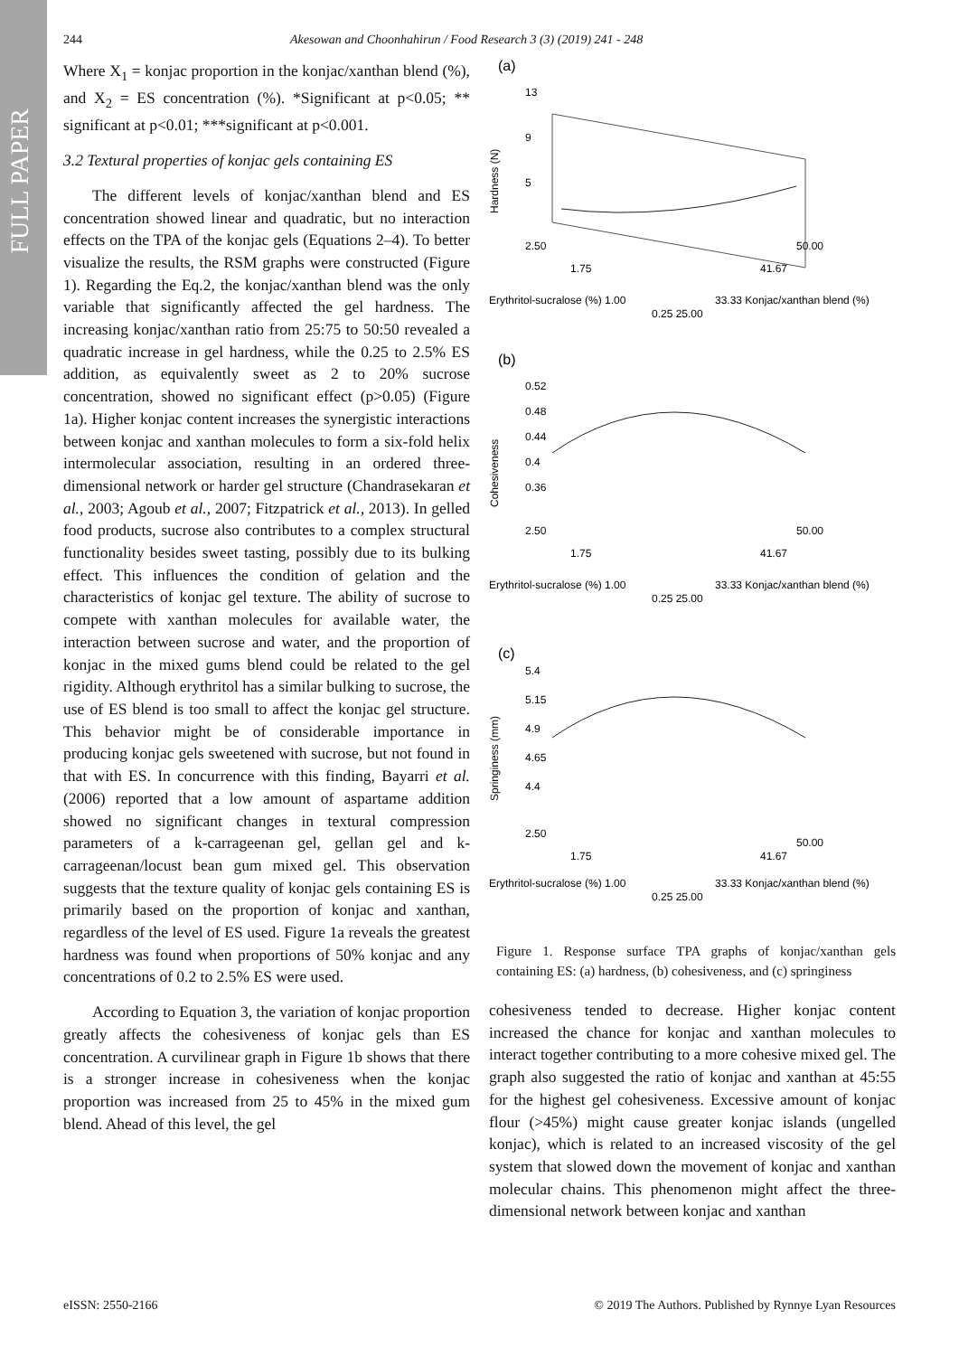FULL PAPER
244 Akesowan and Choonhahirun / Food Research 3 (3) (2019) 241 - 248
Where X<sub>1</sub> = konjac proportion in the konjac/xanthan blend (%), and X<sub>2</sub> = ES concentration (%). *Significant at p<0.05; ** significant at p<0.01; ***significant at p<0.001.
3.2 Textural properties of konjac gels containing ES
The different levels of konjac/xanthan blend and ES concentration showed linear and quadratic, but no interaction effects on the TPA of the konjac gels (Equations 2–4). To better visualize the results, the RSM graphs were constructed (Figure 1). Regarding the Eq.2, the konjac/xanthan blend was the only variable that significantly affected the gel hardness. The increasing konjac/xanthan ratio from 25:75 to 50:50 revealed a quadratic increase in gel hardness, while the 0.25 to 2.5% ES addition, as equivalently sweet as 2 to 20% sucrose concentration, showed no significant effect (p>0.05) (Figure 1a). Higher konjac content increases the synergistic interactions between konjac and xanthan molecules to form a six-fold helix intermolecular association, resulting in an ordered three-dimensional network or harder gel structure (Chandrasekaran et al., 2003; Agoub et al., 2007; Fitzpatrick et al., 2013). In gelled food products, sucrose also contributes to a complex structural functionality besides sweet tasting, possibly due to its bulking effect. This influences the condition of gelation and the characteristics of konjac gel texture. The ability of sucrose to compete with xanthan molecules for available water, the interaction between sucrose and water, and the proportion of konjac in the mixed gums blend could be related to the gel rigidity. Although erythritol has a similar bulking to sucrose, the use of ES blend is too small to affect the konjac gel structure. This behavior might be of considerable importance in producing konjac gels sweetened with sucrose, but not found in that with ES. In concurrence with this finding, Bayarri et al. (2006) reported that a low amount of aspartame addition showed no significant changes in textural compression parameters of a k-carrageenan gel, gellan gel and k-carrageenan/locust bean gum mixed gel. This observation suggests that the texture quality of konjac gels containing ES is primarily based on the proportion of konjac and xanthan, regardless of the level of ES used. Figure 1a reveals the greatest hardness was found when proportions of 50% konjac and any concentrations of 0.2 to 2.5% ES were used.
According to Equation 3, the variation of konjac proportion greatly affects the cohesiveness of konjac gels than ES concentration. A curvilinear graph in Figure 1b shows that there is a stronger increase in cohesiveness when the konjac proportion was increased from 25 to 45% in the mixed gum blend. Ahead of this level, the gel
(a)
Hardness (N)
13
9
5
2.50
1.75
Erythritol-sucralose (%) 1.00
0.25 25.00
33.33 Konjac/xanthan blend (%)
41.67
50.00
(b)
Cohesiveness
0.52
0.48
0.44
0.4
0.36
2.50
1.75
Erythritol-sucralose (%) 1.00
0.25 25.00
33.33 Konjac/xanthan blend (%)
41.67
50.00
(c)
Springiness (mm)
5.4
5.15
4.9
4.65
4.4
2.50
1.75
Erythritol-sucralose (%) 1.00
0.25 25.00
33.33 Konjac/xanthan blend (%)
41.67
50.00
Figure 1. Response surface TPA graphs of konjac/xanthan gels containing ES: (a) hardness, (b) cohesiveness, and (c) springiness
cohesiveness tended to decrease. Higher konjac content increased the chance for konjac and xanthan molecules to interact together contributing to a more cohesive mixed gel. The graph also suggested the ratio of konjac and xanthan at 45:55 for the highest gel cohesiveness. Excessive amount of konjac flour (>45%) might cause greater konjac islands (ungelled konjac), which is related to an increased viscosity of the gel system that slowed down the movement of konjac and xanthan molecular chains. This phenomenon might affect the three-dimensional network between konjac and xanthan
eISSN: 2550-2166 © 2019 The Authors. Published by Rynnye Lyan Resources